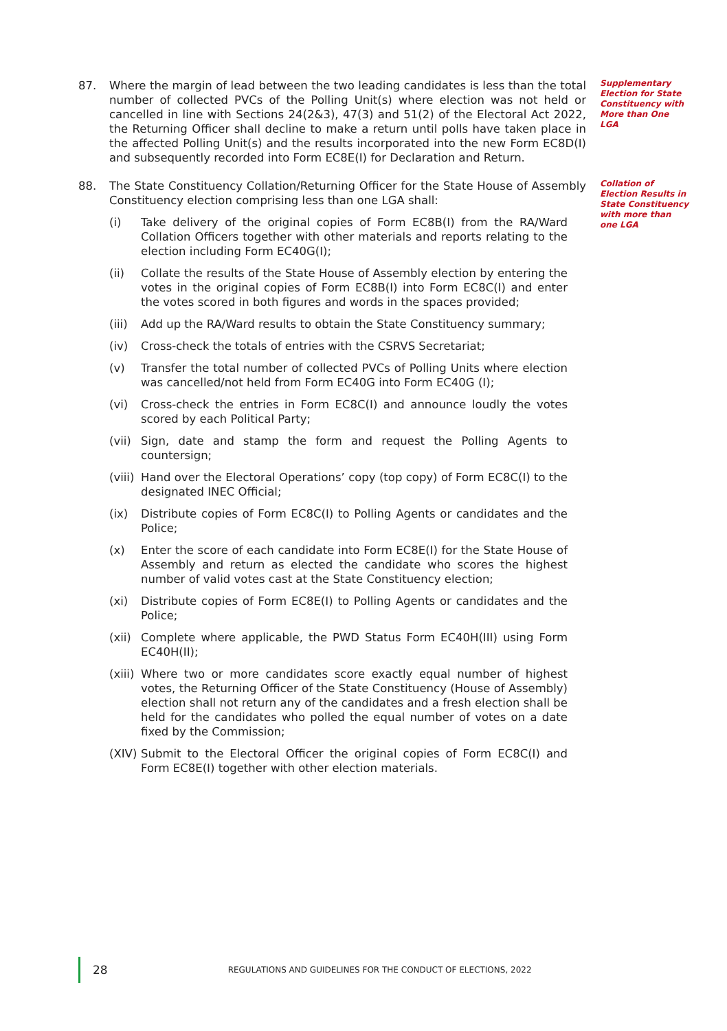87. Where the margin of lead between the two leading candidates is less than the total number of collected PVCs of the Polling Unit(s) where election was not held or cancelled in line with Sections 24(2&3), 47(3) and 51(2) of the Electoral Act 2022, the Returning Officer shall decline to make a return until polls have taken place in the affected Polling Unit(s) and the results incorporated into the new Form EC8D(I) and subsequently recorded into Form EC8E(I) for Declaration and Return.
Supplementary Election for State Constituency with More than One LGA
88. The State Constituency Collation/Returning Officer for the State House of Assembly Constituency election comprising less than one LGA shall:
(i) Take delivery of the original copies of Form EC8B(I) from the RA/Ward Collation Officers together with other materials and reports relating to the election including Form EC40G(I);
(ii) Collate the results of the State House of Assembly election by entering the votes in the original copies of Form EC8B(I) into Form EC8C(I) and enter the votes scored in both figures and words in the spaces provided;
(iii)
Add up the RA/Ward results to obtain the State Constituency summary;
(iv) Cross-check the totals of entries with the CSRVS Secretariat;
(v) Transfer the total number of collected PVCs of Polling Units where election was cancelled/not held from Form EC40G into Form EC40G (I);
(vi) Cross-check the entries in Form EC8C(I) and announce loudly the votes scored by each Political Party;
(vii)
Sign, date and stamp the form and request the Polling Agents to countersign;
(viii)
Hand over the Electoral Operations’ copy (top copy) of Form EC8C(I) to the designated INEC Official;
(ix) Distribute copies of Form EC8C(I) to Polling Agents or candidates and the Police;
(x) Enter the score of each candidate into Form EC8E(I) for the State House of Assembly and return as elected the candidate who scores the highest number of valid votes cast at the State Constituency election;
(xi) Distribute copies of Form EC8E(I) to Polling Agents or candidates and the Police;
(xii)
Complete where applicable, the PWD Status Form EC40H(III) using Form EC40H(II);
(xiii)
Where two or more candidates score exactly equal number of highest votes, the Returning Officer of the State Constituency (House of Assembly) election shall not return any of the candidates and a fresh election shall be held for the candidates who polled the equal number of votes on a date fixed by the Commission;
(XIV)
Submit to the Electoral Officer the original copies of Form EC8C(I) and Form EC8E(I) together with other election materials.
Collation of Election Results in State Constituency with more than one LGA
28 REGULATIONS AND GUIDELINES FOR THE CONDUCT OF ELECTIONS, 2022